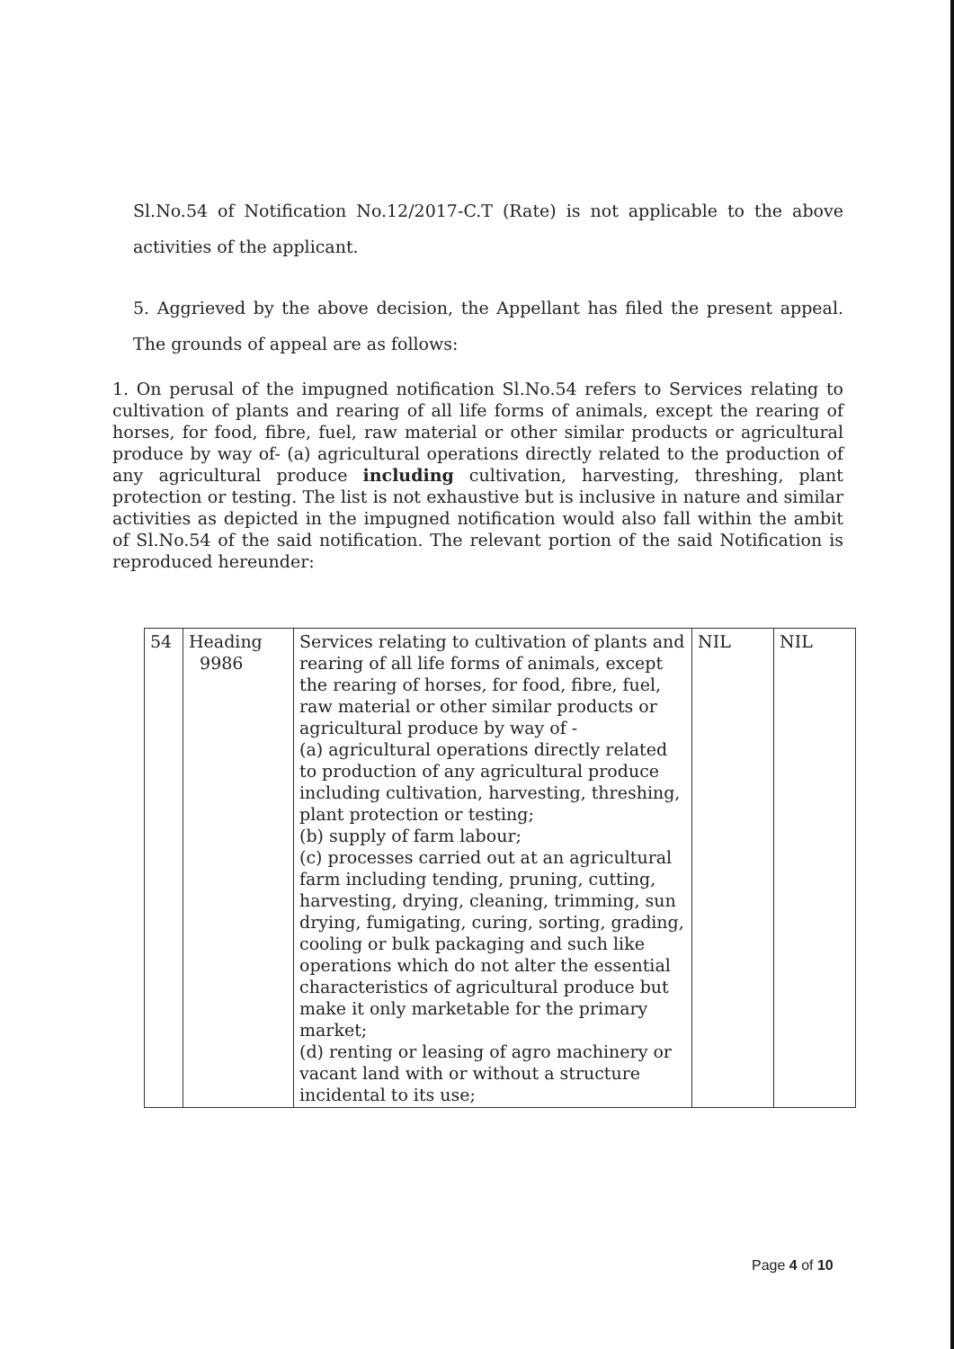Sl.No.54 of Notification No.12/2017-C.T (Rate) is not applicable to the above activities of the applicant.
5. Aggrieved by the above decision, the Appellant has filed the present appeal. The grounds of appeal are as follows:
1. On perusal of the impugned notification Sl.No.54 refers to Services relating to cultivation of plants and rearing of all life forms of animals, except the rearing of horses, for food, fibre, fuel, raw material or other similar products or agricultural produce by way of- (a) agricultural operations directly related to the production of any agricultural produce including cultivation, harvesting, threshing, plant protection or testing. The list is not exhaustive but is inclusive in nature and similar activities as depicted in the impugned notification would also fall within the ambit of Sl.No.54 of the said notification. The relevant portion of the said Notification is reproduced hereunder:
| 54 | Heading 9986 | Services relating to cultivation of plants and rearing of all life forms of animals, except the rearing of horses, for food, fibre, fuel, raw material or other similar products or agricultural produce by way of - (a) agricultural operations directly related to production of any agricultural produce including cultivation, harvesting, threshing, plant protection or testing; (b) supply of farm labour; (c) processes carried out at an agricultural farm including tending, pruning, cutting, harvesting, drying, cleaning, trimming, sun drying, fumigating, curing, sorting, grading, cooling or bulk packaging and such like operations which do not alter the essential characteristics of agricultural produce but make it only marketable for the primary market; (d) renting or leasing of agro machinery or vacant land with or without a structure incidental to its use; | NIL | NIL |
Page 4 of 10